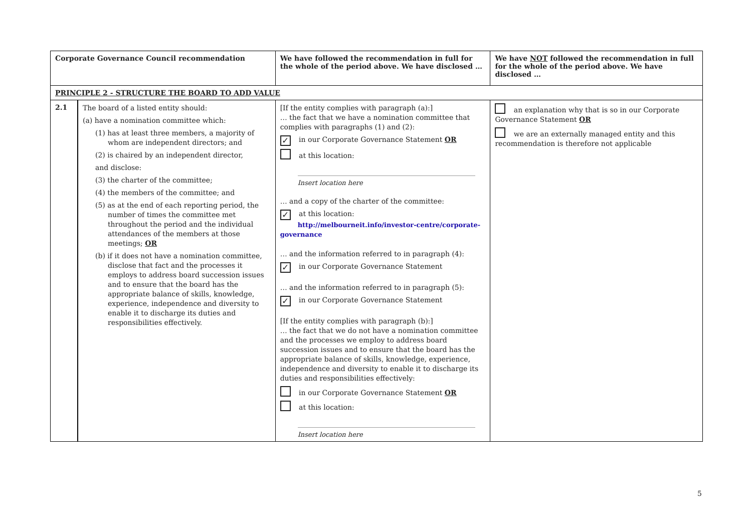| Corporate Governance Council recommendation | | We have followed the recommendation in full for the whole of the period above. We have disclosed … | We have NOT followed the recommendation in full for the whole of the period above. We have disclosed … |
| --- | --- | --- | --- |
| PRINCIPLE 2 - STRUCTURE THE BOARD TO ADD VALUE | | | |
| 2.1 | The board of a listed entity should: (a) have a nomination committee which: (1) has at least three members, a majority of whom are independent directors; and (2) is chaired by an independent director, and disclose: (3) the charter of the committee; (4) the members of the committee; and (5) as at the end of each reporting period, the number of times the committee met throughout the period and the individual attendances of the members at those meetings; OR (b) if it does not have a nomination committee, disclose that fact and the processes it employs to address board succession issues and to ensure that the board has the appropriate balance of skills, knowledge, experience, independence and diversity to enable it to discharge its duties and responsibilities effectively. | [If the entity complies with paragraph (a):] … the fact that we have a nomination committee that complies with paragraphs (1) and (2): ✓ in our Corporate Governance Statement OR at this location: Insert location here … and a copy of the charter of the committee: ✓ at this location: http://melbourneit.info/investor-centre/corporate-governance … and the information referred to in paragraph (4): ✓ in our Corporate Governance Statement … and the information referred to in paragraph (5): ✓ in our Corporate Governance Statement [If the entity complies with paragraph (b):] … the fact that we do not have a nomination committee and the processes we employ to address board succession issues and to ensure that the board has the appropriate balance of skills, knowledge, experience, independence and diversity to enable it to discharge its duties and responsibilities effectively: in our Corporate Governance Statement OR at this location: Insert location here | an explanation why that is so in our Corporate Governance Statement OR we are an externally managed entity and this recommendation is therefore not applicable |
5